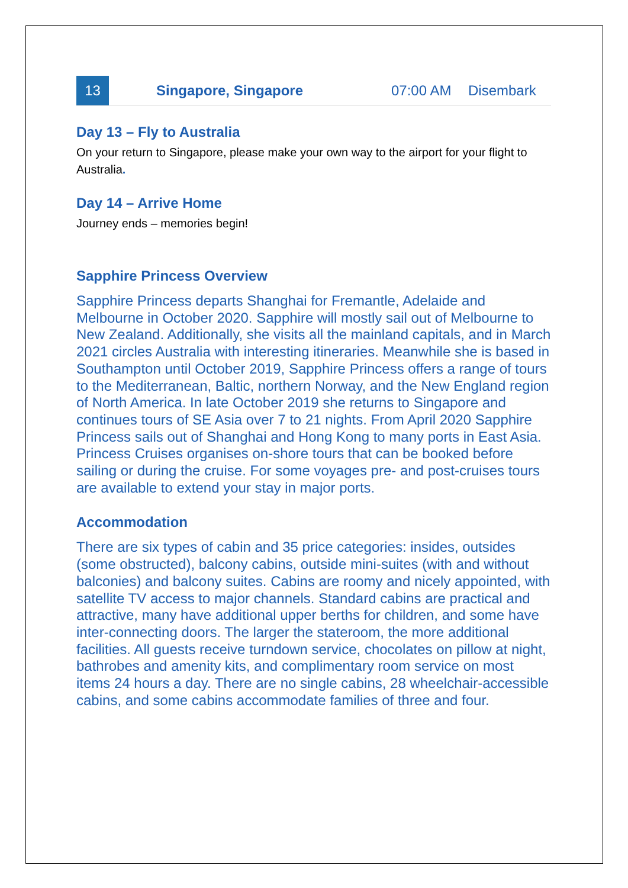| 13 | Singapore, Singapore | 07:00 AM | Disembark |
Day 13 – Fly to Australia
On your return to Singapore, please make your own way to the airport for your flight to Australia.
Day 14 – Arrive Home
Journey ends – memories begin!
Sapphire Princess Overview
Sapphire Princess departs Shanghai for Fremantle, Adelaide and Melbourne in October 2020. Sapphire will mostly sail out of Melbourne to New Zealand. Additionally, she visits all the mainland capitals, and in March 2021 circles Australia with interesting itineraries. Meanwhile she is based in Southampton until October 2019, Sapphire Princess offers a range of tours to the Mediterranean, Baltic, northern Norway, and the New England region of North America. In late October 2019 she returns to Singapore and continues tours of SE Asia over 7 to 21 nights. From April 2020 Sapphire Princess sails out of Shanghai and Hong Kong to many ports in East Asia. Princess Cruises organises on-shore tours that can be booked before sailing or during the cruise. For some voyages pre- and post-cruises tours are available to extend your stay in major ports.
Accommodation
There are six types of cabin and 35 price categories: insides, outsides (some obstructed), balcony cabins, outside mini-suites (with and without balconies) and balcony suites. Cabins are roomy and nicely appointed, with satellite TV access to major channels. Standard cabins are practical and attractive, many have additional upper berths for children, and some have inter-connecting doors. The larger the stateroom, the more additional facilities. All guests receive turndown service, chocolates on pillow at night, bathrobes and amenity kits, and complimentary room service on most items 24 hours a day. There are no single cabins, 28 wheelchair-accessible cabins, and some cabins accommodate families of three and four.